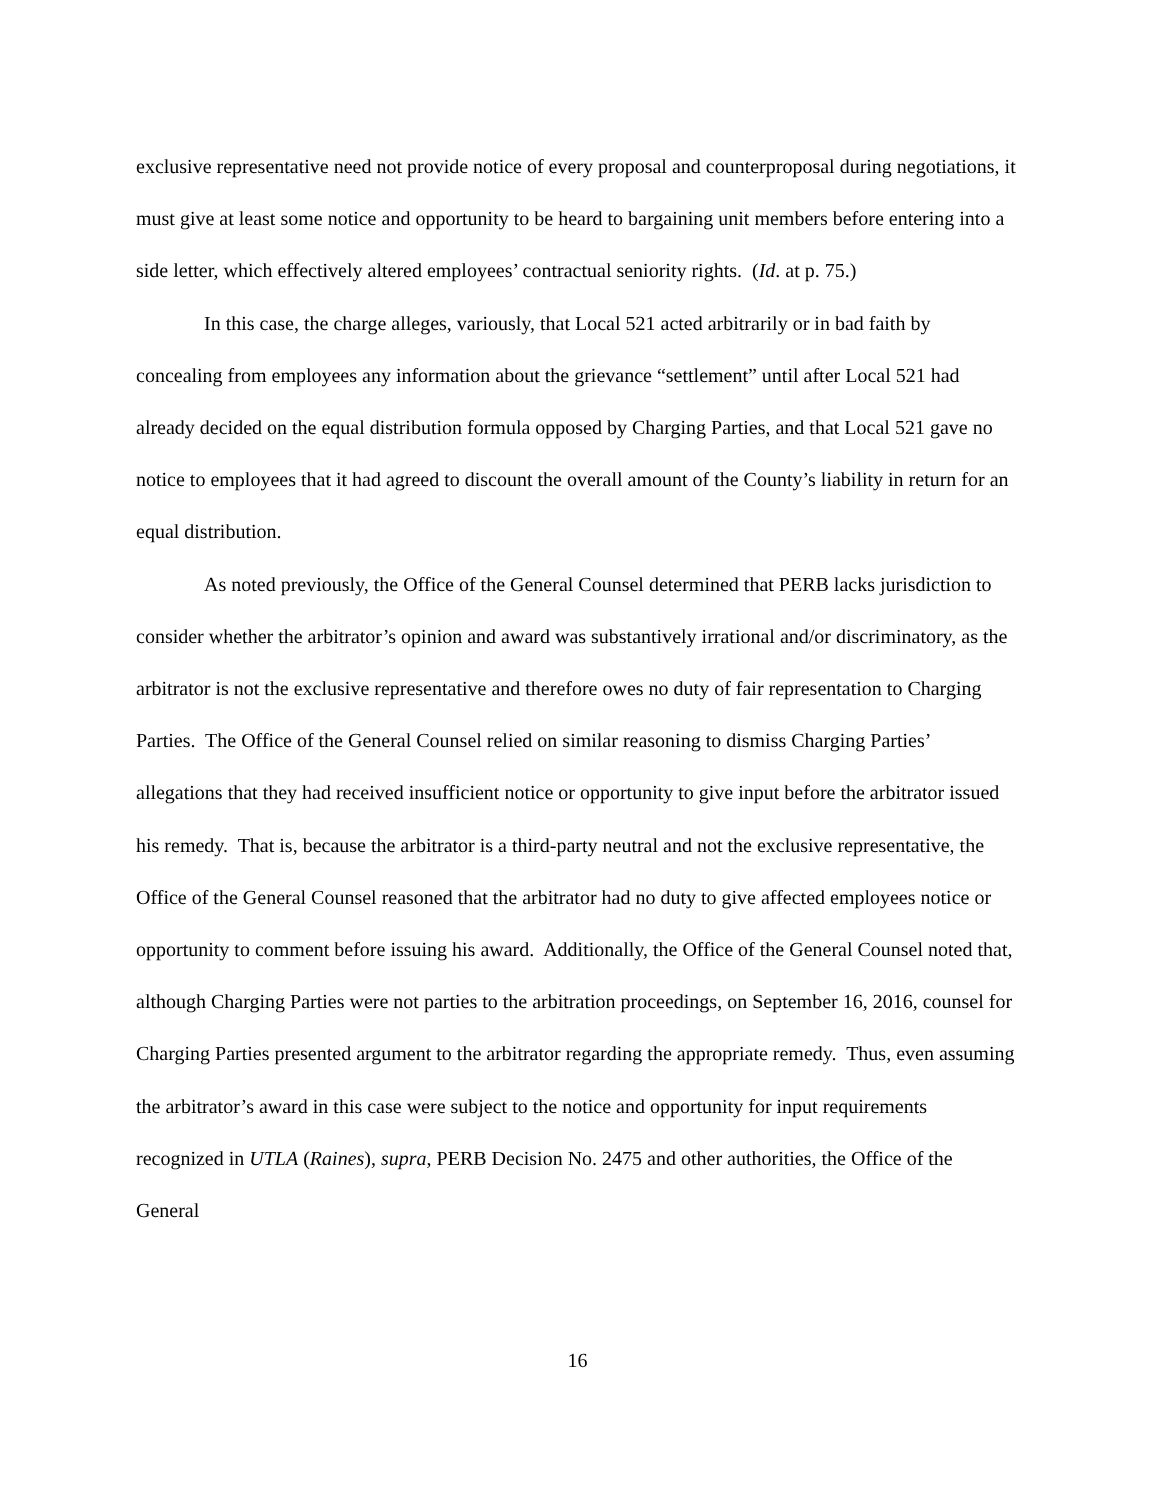exclusive representative need not provide notice of every proposal and counterproposal during negotiations, it must give at least some notice and opportunity to be heard to bargaining unit members before entering into a side letter, which effectively altered employees’ contractual seniority rights. (Id. at p. 75.)
In this case, the charge alleges, variously, that Local 521 acted arbitrarily or in bad faith by concealing from employees any information about the grievance “settlement” until after Local 521 had already decided on the equal distribution formula opposed by Charging Parties, and that Local 521 gave no notice to employees that it had agreed to discount the overall amount of the County’s liability in return for an equal distribution.
As noted previously, the Office of the General Counsel determined that PERB lacks jurisdiction to consider whether the arbitrator’s opinion and award was substantively irrational and/or discriminatory, as the arbitrator is not the exclusive representative and therefore owes no duty of fair representation to Charging Parties. The Office of the General Counsel relied on similar reasoning to dismiss Charging Parties’ allegations that they had received insufficient notice or opportunity to give input before the arbitrator issued his remedy. That is, because the arbitrator is a third-party neutral and not the exclusive representative, the Office of the General Counsel reasoned that the arbitrator had no duty to give affected employees notice or opportunity to comment before issuing his award. Additionally, the Office of the General Counsel noted that, although Charging Parties were not parties to the arbitration proceedings, on September 16, 2016, counsel for Charging Parties presented argument to the arbitrator regarding the appropriate remedy. Thus, even assuming the arbitrator’s award in this case were subject to the notice and opportunity for input requirements recognized in UTLA (Raines), supra, PERB Decision No. 2475 and other authorities, the Office of the General
16